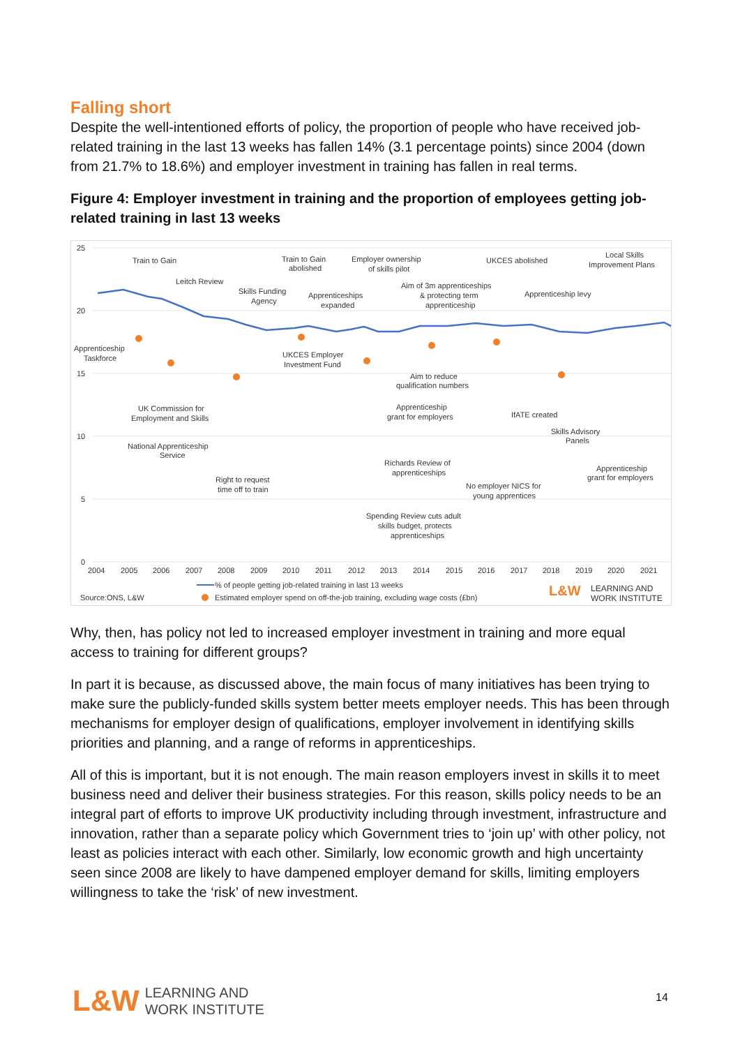Falling short
Despite the well-intentioned efforts of policy, the proportion of people who have received job-related training in the last 13 weeks has fallen 14% (3.1 percentage points) since 2004 (down from 21.7% to 18.6%) and employer investment in training has fallen in real terms.
Figure 4: Employer investment in training and the proportion of employees getting job-related training in last 13 weeks
25
20
15
10
5
0
Train to Gain
Leitch Review
Train to Gain
abolished
Employer ownership
of skills pilot
UKCES abolished
Local Skills
Improvement Plans
Skills Funding
Agency
Apprenticeships
expanded
Aim of 3m apprenticeships
& protecting term
apprenticeship
Apprenticeship levy
Apprenticeship
Taskforce
UKCES Employer
Investment Fund
Aim to reduce
qualification numbers
UK Commission for
Employment and Skills
Apprenticeship
grant for employers
IfATE created
Skills Advisory
Panels
National Apprenticeship
Service
Richards Review of
apprenticeships
Apprenticeship
grant for employers
Right to request
time off to train
No employer NICS for
young apprentices
Spending Review cuts adult
skills budget, protects
apprenticeships
2004
2005
2006
2007
2008
2009
2010
2011
2012
2013
2014
2015
2016
2017
2018
2019
2020
2021
% of people getting job-related training in last 13 weeks
Estimated employer spend on off-the-job training, excluding wage costs (£bn)
Source:ONS, L&W
L&W
LEARNING AND
WORK INSTITUTE
Why, then, has policy not led to increased employer investment in training and more equal access to training for different groups?
In part it is because, as discussed above, the main focus of many initiatives has been trying to make sure the publicly-funded skills system better meets employer needs. This has been through mechanisms for employer design of qualifications, employer involvement in identifying skills priorities and planning, and a range of reforms in apprenticeships.
All of this is important, but it is not enough. The main reason employers invest in skills it to meet business need and deliver their business strategies. For this reason, skills policy needs to be an integral part of efforts to improve UK productivity including through investment, infrastructure and innovation, rather than a separate policy which Government tries to ‘join up’ with other policy, not least as policies interact with each other. Similarly, low economic growth and high uncertainty seen since 2008 are likely to have dampened employer demand for skills, limiting employers willingness to take the ‘risk’ of new investment.
L&W LEARNING AND
WORK INSTITUTE
14